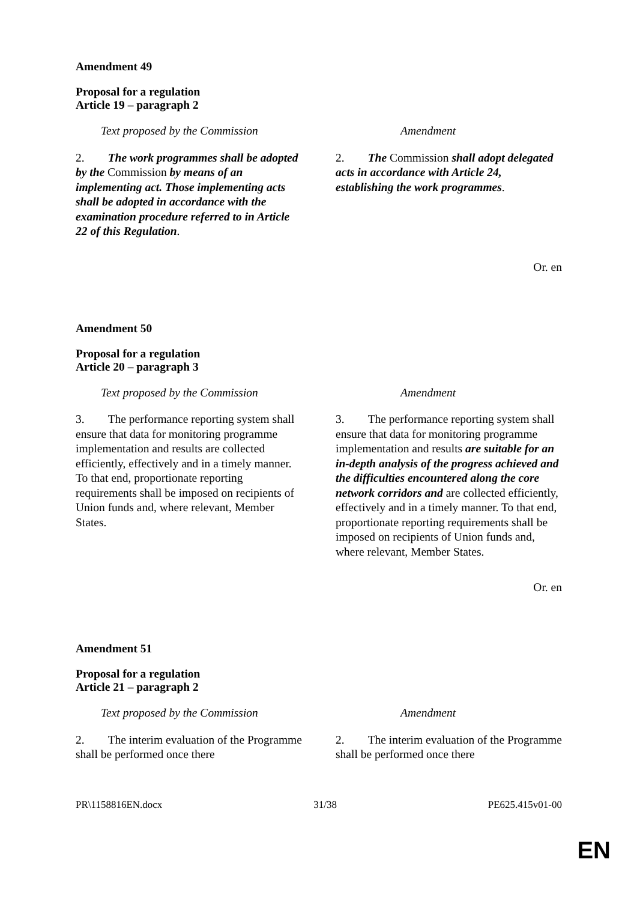Amendment 49
Proposal for a regulation
Article 19 – paragraph 2
| Text proposed by the Commission | Amendment |
| --- | --- |
| 2. The work programmes shall be adopted by the Commission by means of an implementing act. Those implementing acts shall be adopted in accordance with the examination procedure referred to in Article 22 of this Regulation . | 2. The Commission shall adopt delegated acts in accordance with Article 24, establishing the work programmes . |
Or. en
Amendment 50
Proposal for a regulation
Article 20 – paragraph 3
| Text proposed by the Commission | Amendment |
| --- | --- |
| 3. The performance reporting system shall ensure that data for monitoring programme implementation and results are collected efficiently, effectively and in a timely manner. To that end, proportionate reporting requirements shall be imposed on recipients of Union funds and, where relevant, Member States. | 3. The performance reporting system shall ensure that data for monitoring programme implementation and results are suitable for an in-depth analysis of the progress achieved and the difficulties encountered along the core network corridors and are collected efficiently, effectively and in a timely manner. To that end, proportionate reporting requirements shall be imposed on recipients of Union funds and, where relevant, Member States. |
Or. en
Amendment 51
Proposal for a regulation
Article 21 – paragraph 2
| Text proposed by the Commission | Amendment |
| --- | --- |
| 2. The interim evaluation of the Programme shall be performed once there | 2. The interim evaluation of the Programme shall be performed once there |
PR\1158816EN.docx 31/38 PE625.415v01-00
EN